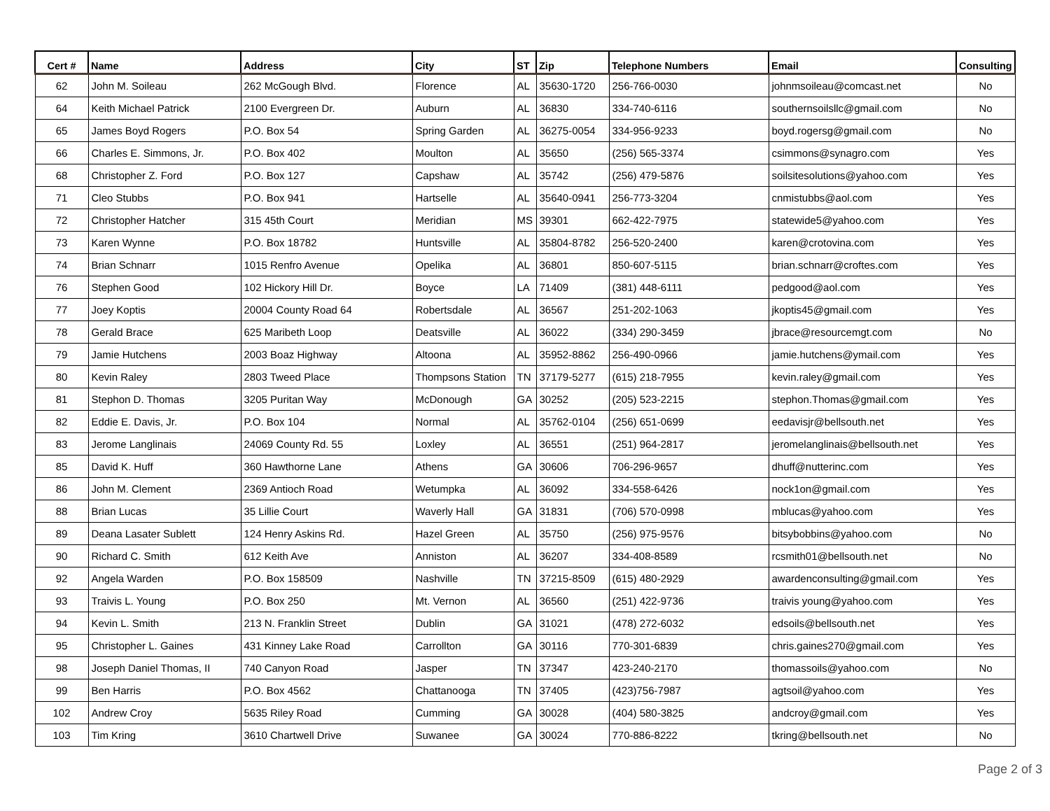| Cert # | Name | Address | City | ST | Zip | Telephone Numbers | Email | Consulting |
| --- | --- | --- | --- | --- | --- | --- | --- | --- |
| 62 | John M. Soileau | 262 McGough Blvd. | Florence | AL | 35630-1720 | 256-766-0030 | johnmsoileau@comcast.net | No |
| 64 | Keith Michael Patrick | 2100 Evergreen Dr. | Auburn | AL | 36830 | 334-740-6116 | southernsoilsllc@gmail.com | No |
| 65 | James Boyd Rogers | P.O. Box 54 | Spring Garden | AL | 36275-0054 | 334-956-9233 | boyd.rogersg@gmail.com | No |
| 66 | Charles E. Simmons, Jr. | P.O. Box 402 | Moulton | AL | 35650 | (256) 565-3374 | csimmons@synagro.com | Yes |
| 68 | Christopher Z. Ford | P.O. Box 127 | Capshaw | AL | 35742 | (256) 479-5876 | soilsitesolutions@yahoo.com | Yes |
| 71 | Cleo Stubbs | P.O. Box 941 | Hartselle | AL | 35640-0941 | 256-773-3204 | cnmistubbs@aol.com | Yes |
| 72 | Christopher Hatcher | 315 45th Court | Meridian | MS | 39301 | 662-422-7975 | statewide5@yahoo.com | Yes |
| 73 | Karen Wynne | P.O. Box 18782 | Huntsville | AL | 35804-8782 | 256-520-2400 | karen@crotovina.com | Yes |
| 74 | Brian Schnarr | 1015 Renfro Avenue | Opelika | AL | 36801 | 850-607-5115 | brian.schnarr@croftes.com | Yes |
| 76 | Stephen Good | 102 Hickory Hill Dr. | Boyce | LA | 71409 | (381) 448-6111 | pedgood@aol.com | Yes |
| 77 | Joey Koptis | 20004 County Road 64 | Robertsdale | AL | 36567 | 251-202-1063 | jkoptis45@gmail.com | Yes |
| 78 | Gerald Brace | 625 Maribeth Loop | Deatsville | AL | 36022 | (334) 290-3459 | jbrace@resourcemgt.com | No |
| 79 | Jamie Hutchens | 2003 Boaz Highway | Altoona | AL | 35952-8862 | 256-490-0966 | jamie.hutchens@ymail.com | Yes |
| 80 | Kevin Raley | 2803 Tweed Place | Thompsons Station | TN | 37179-5277 | (615) 218-7955 | kevin.raley@gmail.com | Yes |
| 81 | Stephon D. Thomas | 3205 Puritan Way | McDonough | GA | 30252 | (205) 523-2215 | stephon.Thomas@gmail.com | Yes |
| 82 | Eddie E. Davis, Jr. | P.O. Box 104 | Normal | AL | 35762-0104 | (256) 651-0699 | eedavisjr@bellsouth.net | Yes |
| 83 | Jerome Langlinais | 24069 County Rd. 55 | Loxley | AL | 36551 | (251) 964-2817 | jeromelanglinais@bellsouth.net | Yes |
| 85 | David K. Huff | 360 Hawthorne Lane | Athens | GA | 30606 | 706-296-9657 | dhuff@nutterinc.com | Yes |
| 86 | John M. Clement | 2369 Antioch Road | Wetumpka | AL | 36092 | 334-558-6426 | nock1on@gmail.com | Yes |
| 88 | Brian Lucas | 35 Lillie Court | Waverly Hall | GA | 31831 | (706) 570-0998 | mblucas@yahoo.com | Yes |
| 89 | Deana Lasater Sublett | 124 Henry Askins Rd. | Hazel Green | AL | 35750 | (256) 975-9576 | bitsybobbins@yahoo.com | No |
| 90 | Richard C. Smith | 612 Keith Ave | Anniston | AL | 36207 | 334-408-8589 | rcsmith01@bellsouth.net | No |
| 92 | Angela Warden | P.O. Box 158509 | Nashville | TN | 37215-8509 | (615) 480-2929 | awardenconsulting@gmail.com | Yes |
| 93 | Traivis L. Young | P.O. Box 250 | Mt. Vernon | AL | 36560 | (251) 422-9736 | traivis young@yahoo.com | Yes |
| 94 | Kevin L. Smith | 213 N. Franklin Street | Dublin | GA | 31021 | (478) 272-6032 | edsoils@bellsouth.net | Yes |
| 95 | Christopher L. Gaines | 431 Kinney Lake Road | Carrollton | GA | 30116 | 770-301-6839 | chris.gaines270@gmail.com | Yes |
| 98 | Joseph Daniel Thomas, II | 740 Canyon Road | Jasper | TN | 37347 | 423-240-2170 | thomassoils@yahoo.com | No |
| 99 | Ben Harris | P.O. Box 4562 | Chattanooga | TN | 37405 | (423)756-7987 | agtsoil@yahoo.com | Yes |
| 102 | Andrew Croy | 5635 Riley Road | Cumming | GA | 30028 | (404) 580-3825 | andcroy@gmail.com | Yes |
| 103 | Tim Kring | 3610 Chartwell Drive | Suwanee | GA | 30024 | 770-886-8222 | tkring@bellsouth.net | No |
Page 2 of 3